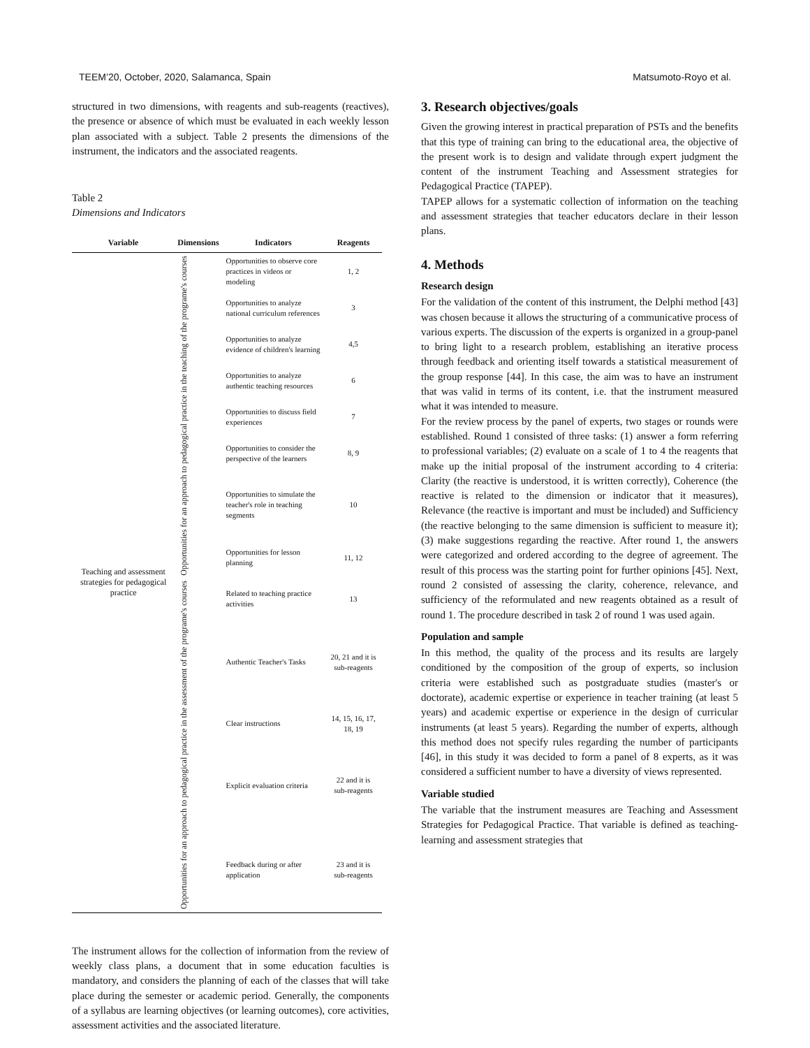TEEM’20, October, 2020, Salamanca, Spain Matsumoto-Royo et al.
structured in two dimensions, with reagents and sub-reagents (reactives), the presence or absence of which must be evaluated in each weekly lesson plan associated with a subject. Table 2 presents the dimensions of the instrument, the indicators and the associated reagents.
Table 2
Dimensions and Indicators
| Variable | Dimensions | Indicators | Reagents |
| --- | --- | --- | --- |
| Teaching and assessment strategies for pedagogical practice | Opportunities for an approach to pedagogical practice in the teaching of the programe's courses | Opportunities to observe core practices in videos or modeling | 1, 2 |
| | | Opportunities to analyze national curriculum references | 3 |
| | | Opportunities to analyze evidence of children's learning | 4,5 |
| | | Opportunities to analyze authentic teaching resources | 6 |
| | | Opportunities to discuss field experiences | 7 |
| | | Opportunities to consider the perspective of the learners | 8, 9 |
| | | Opportunities to simulate the teacher's role in teaching segments | 10 |
| | | Opportunities for lesson planning | 11, 12 |
| | Opportunities for an approach to pedagogical practice in the assessment of the programe's courses | Related to teaching practice activities | 13 |
| | | Authentic Teacher's Tasks | 20, 21 and it is sub-reagents |
| | | Clear instructions | 14, 15, 16, 17, 18, 19 |
| | | Explicit evaluation criteria | 22 and it is sub-reagents |
| | | Feedback during or after application | 23 and it is sub-reagents |
The instrument allows for the collection of information from the review of weekly class plans, a document that in some education faculties is mandatory, and considers the planning of each of the classes that will take place during the semester or academic period. Generally, the components of a syllabus are learning objectives (or learning outcomes), core activities, assessment activities and the associated literature.
3. Research objectives/goals
Given the growing interest in practical preparation of PSTs and the benefits that this type of training can bring to the educational area, the objective of the present work is to design and validate through expert judgment the content of the instrument Teaching and Assessment strategies for Pedagogical Practice (TAPEP).
TAPEP allows for a systematic collection of information on the teaching and assessment strategies that teacher educators declare in their lesson plans.
4. Methods
Research design
For the validation of the content of this instrument, the Delphi method [43] was chosen because it allows the structuring of a communicative process of various experts. The discussion of the experts is organized in a group-panel to bring light to a research problem, establishing an iterative process through feedback and orienting itself towards a statistical measurement of the group response [44]. In this case, the aim was to have an instrument that was valid in terms of its content, i.e. that the instrument measured what it was intended to measure.
For the review process by the panel of experts, two stages or rounds were established. Round 1 consisted of three tasks: (1) answer a form referring to professional variables; (2) evaluate on a scale of 1 to 4 the reagents that make up the initial proposal of the instrument according to 4 criteria: Clarity (the reactive is understood, it is written correctly), Coherence (the reactive is related to the dimension or indicator that it measures), Relevance (the reactive is important and must be included) and Sufficiency (the reactive belonging to the same dimension is sufficient to measure it); (3) make suggestions regarding the reactive. After round 1, the answers were categorized and ordered according to the degree of agreement. The result of this process was the starting point for further opinions [45]. Next, round 2 consisted of assessing the clarity, coherence, relevance, and sufficiency of the reformulated and new reagents obtained as a result of round 1. The procedure described in task 2 of round 1 was used again.
Population and sample
In this method, the quality of the process and its results are largely conditioned by the composition of the group of experts, so inclusion criteria were established such as postgraduate studies (master's or doctorate), academic expertise or experience in teacher training (at least 5 years) and academic expertise or experience in the design of curricular instruments (at least 5 years). Regarding the number of experts, although this method does not specify rules regarding the number of participants [46], in this study it was decided to form a panel of 8 experts, as it was considered a sufficient number to have a diversity of views represented.
Variable studied
The variable that the instrument measures are Teaching and Assessment Strategies for Pedagogical Practice. That variable is defined as teaching-learning and assessment strategies that